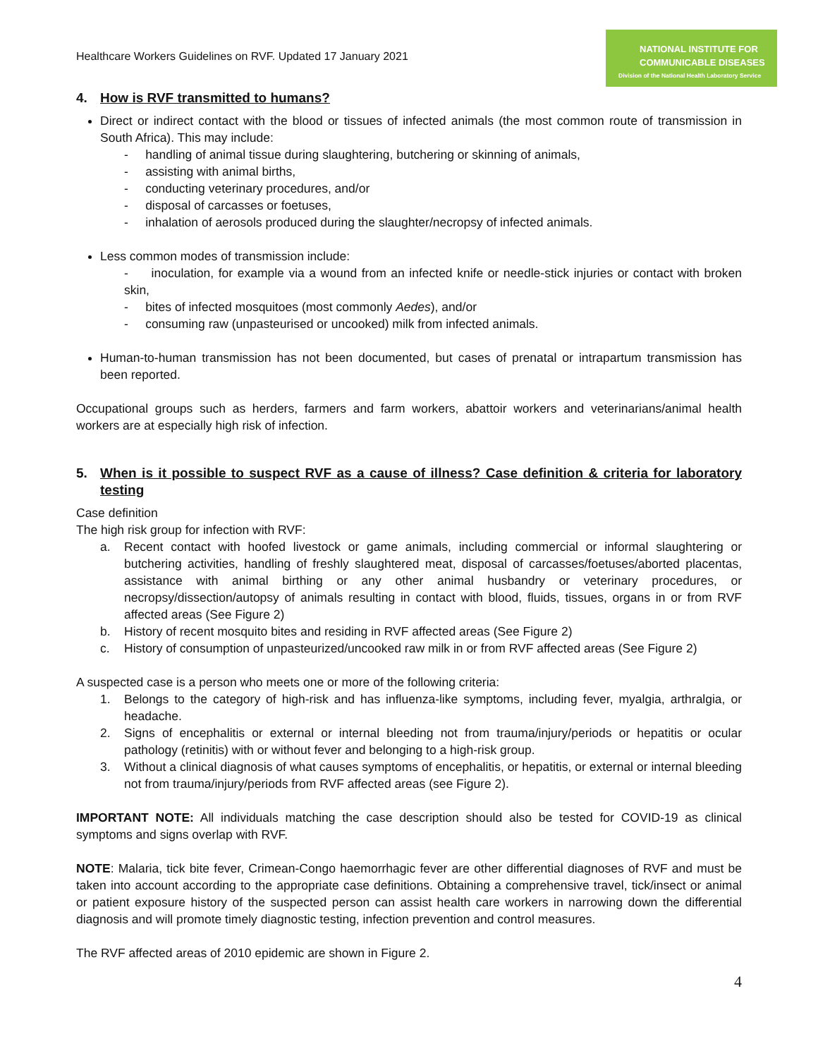Healthcare Workers Guidelines on RVF. Updated 17 January 2021
NATIONAL INSTITUTE FOR
COMMUNICABLE DISEASES
Division of the National Health Laboratory Service
4. How is RVF transmitted to humans?
Direct or indirect contact with the blood or tissues of infected animals (the most common route of transmission in South Africa). This may include:
- handling of animal tissue during slaughtering, butchering or skinning of animals,
- assisting with animal births,
- conducting veterinary procedures, and/or
- disposal of carcasses or foetuses,
- inhalation of aerosols produced during the slaughter/necropsy of infected animals.
Less common modes of transmission include:
- inoculation, for example via a wound from an infected knife or needle-stick injuries or contact with broken skin,
- bites of infected mosquitoes (most commonly Aedes), and/or
- consuming raw (unpasteurised or uncooked) milk from infected animals.
Human-to-human transmission has not been documented, but cases of prenatal or intrapartum transmission has been reported.
Occupational groups such as herders, farmers and farm workers, abattoir workers and veterinarians/animal health workers are at especially high risk of infection.
5. When is it possible to suspect RVF as a cause of illness? Case definition & criteria for laboratory testing
Case definition
The high risk group for infection with RVF:
a. Recent contact with hoofed livestock or game animals, including commercial or informal slaughtering or butchering activities, handling of freshly slaughtered meat, disposal of carcasses/foetuses/aborted placentas, assistance with animal birthing or any other animal husbandry or veterinary procedures, or necropsy/dissection/autopsy of animals resulting in contact with blood, fluids, tissues, organs in or from RVF affected areas (See Figure 2)
b. History of recent mosquito bites and residing in RVF affected areas (See Figure 2)
c. History of consumption of unpasteurized/uncooked raw milk in or from RVF affected areas (See Figure 2)
A suspected case is a person who meets one or more of the following criteria:
1. Belongs to the category of high-risk and has influenza-like symptoms, including fever, myalgia, arthralgia, or headache.
2. Signs of encephalitis or external or internal bleeding not from trauma/injury/periods or hepatitis or ocular pathology (retinitis) with or without fever and belonging to a high-risk group.
3. Without a clinical diagnosis of what causes symptoms of encephalitis, or hepatitis, or external or internal bleeding not from trauma/injury/periods from RVF affected areas (see Figure 2).
IMPORTANT NOTE: All individuals matching the case description should also be tested for COVID-19 as clinical symptoms and signs overlap with RVF.
NOTE: Malaria, tick bite fever, Crimean-Congo haemorrhagic fever are other differential diagnoses of RVF and must be taken into account according to the appropriate case definitions. Obtaining a comprehensive travel, tick/insect or animal or patient exposure history of the suspected person can assist health care workers in narrowing down the differential diagnosis and will promote timely diagnostic testing, infection prevention and control measures.
The RVF affected areas of 2010 epidemic are shown in Figure 2.
4